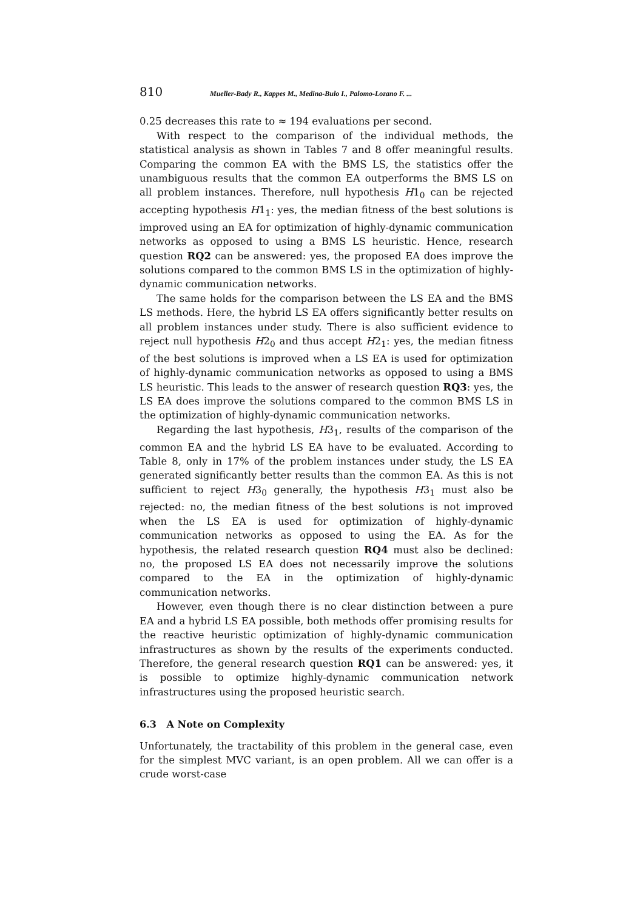810 Mueller-Bady R., Kappes M., Medina-Bulo I., Palomo-Lozano F. ...
0.25 decreases this rate to ≈ 194 evaluations per second.
With respect to the comparison of the individual methods, the statistical analysis as shown in Tables 7 and 8 offer meaningful results. Comparing the common EA with the BMS LS, the statistics offer the unambiguous results that the common EA outperforms the BMS LS on all problem instances. Therefore, null hypothesis H1<sub>0</sub> can be rejected accepting hypothesis H1<sub>1</sub>: yes, the median fitness of the best solutions is improved using an EA for optimization of highly-dynamic communication networks as opposed to using a BMS LS heuristic. Hence, research question RQ2 can be answered: yes, the proposed EA does improve the solutions compared to the common BMS LS in the optimization of highly-dynamic communication networks.
The same holds for the comparison between the LS EA and the BMS LS methods. Here, the hybrid LS EA offers significantly better results on all problem instances under study. There is also sufficient evidence to reject null hypothesis H2<sub>0</sub> and thus accept H2<sub>1</sub>: yes, the median fitness of the best solutions is improved when a LS EA is used for optimization of highly-dynamic communication networks as opposed to using a BMS LS heuristic. This leads to the answer of research question RQ3: yes, the LS EA does improve the solutions compared to the common BMS LS in the optimization of highly-dynamic communication networks.
Regarding the last hypothesis, H3<sub>1</sub>, results of the comparison of the common EA and the hybrid LS EA have to be evaluated. According to Table 8, only in 17% of the problem instances under study, the LS EA generated significantly better results than the common EA. As this is not sufficient to reject H3<sub>0</sub> generally, the hypothesis H3<sub>1</sub> must also be rejected: no, the median fitness of the best solutions is not improved when the LS EA is used for optimization of highly-dynamic communication networks as opposed to using the EA. As for the hypothesis, the related research question RQ4 must also be declined: no, the proposed LS EA does not necessarily improve the solutions compared to the EA in the optimization of highly-dynamic communication networks.
However, even though there is no clear distinction between a pure EA and a hybrid LS EA possible, both methods offer promising results for the reactive heuristic optimization of highly-dynamic communication infrastructures as shown by the results of the experiments conducted. Therefore, the general research question RQ1 can be answered: yes, it is possible to optimize highly-dynamic communication network infrastructures using the proposed heuristic search.
6.3 A Note on Complexity
Unfortunately, the tractability of this problem in the general case, even for the simplest MVC variant, is an open problem. All we can offer is a crude worst-case